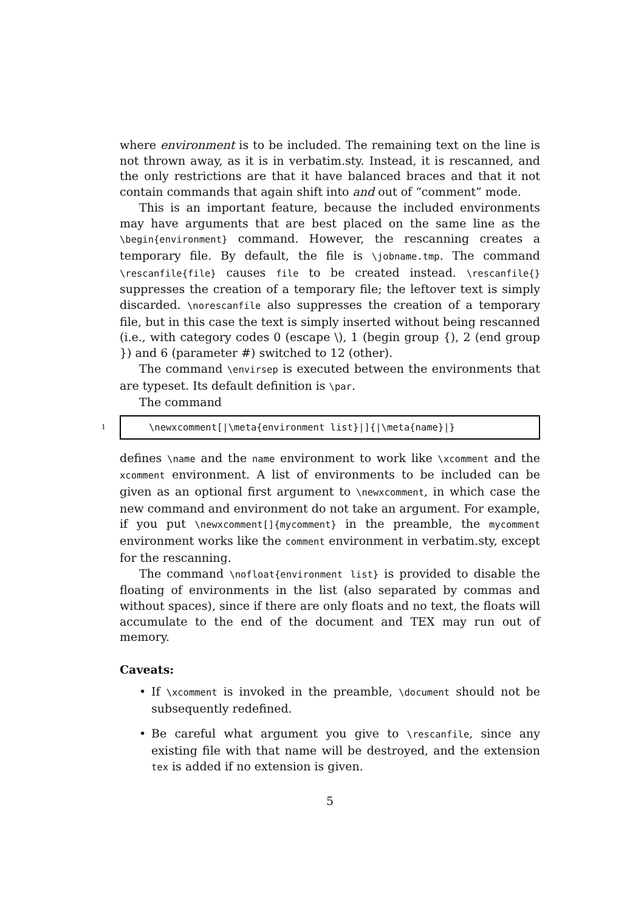where environment is to be included. The remaining text on the line is not thrown away, as it is in verbatim.sty. Instead, it is rescanned, and the only restrictions are that it have balanced braces and that it not contain commands that again shift into and out of “comment” mode.
This is an important feature, because the included environments may have arguments that are best placed on the same line as the \begin{environment} command. However, the rescanning creates a temporary file. By default, the file is \jobname.tmp. The command \rescanfile{file} causes file to be created instead. \rescanfile{} suppresses the creation of a temporary file; the leftover text is simply discarded. \norescanfile also suppresses the creation of a temporary file, but in this case the text is simply inserted without being rescanned (i.e., with category codes 0 (escape \), 1 (begin group {), 2 (end group }) and 6 (parameter #) switched to 12 (other).
The command \envirsep is executed between the environments that are typeset. Its default definition is \par.
The command
1
\newxcomment[|\meta{environment list}|]{|\meta{name}|}
defines \name and the name environment to work like \xcomment and the xcomment environment. A list of environments to be included can be given as an optional first argument to \newxcomment, in which case the new command and environment do not take an argument. For example, if you put \newxcomment[]{mycomment} in the preamble, the mycomment environment works like the comment environment in verbatim.sty, except for the rescanning.
The command \nofloat{environment list} is provided to disable the floating of environments in the list (also separated by commas and without spaces), since if there are only floats and no text, the floats will accumulate to the end of the document and TEX may run out of memory.
Caveats:
• If \xcomment is invoked in the preamble, \document should not be subsequently redefined.
• Be careful what argument you give to \rescanfile, since any existing file with that name will be destroyed, and the extension tex is added if no extension is given.
5